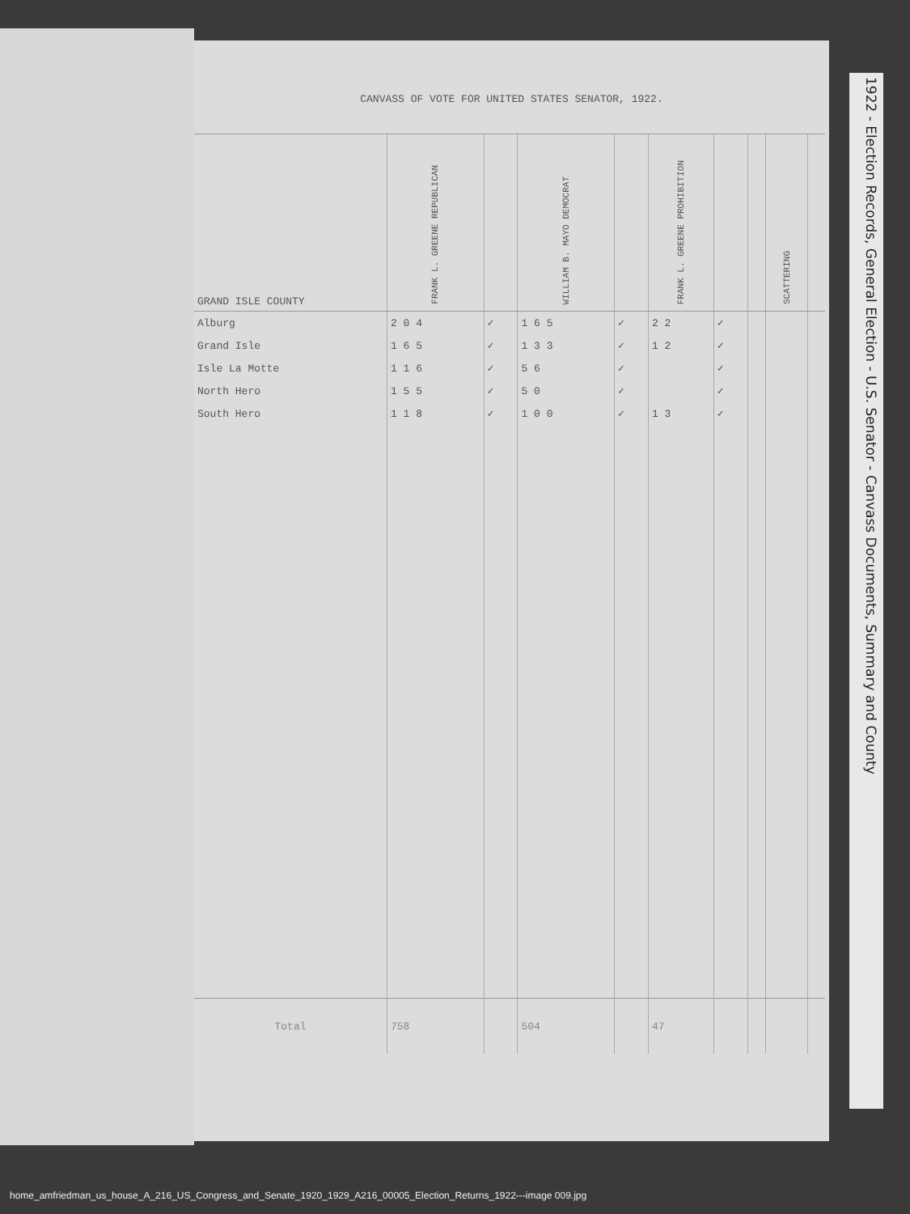CANVASS OF VOTE FOR UNITED STATES SENATOR, 1922.
| GRAND ISLE COUNTY | FRANK L. GREENE REPUBLICAN | | WILLIAM B. MAYO DEMOCRAT | | FRANK L. GREENE PROHIBITION | | | SCATTERING | |
| --- | --- | --- | --- | --- | --- | --- | --- | --- | --- |
| Alburg | 2 0 4 | ✓ | 1 6 5 | ✓ | 2 2 | ✓ | | | |
| Grand Isle | 1 6 5 | ✓ | 1 3 3 | ✓ | 1 2 | ✓ | | | |
| Isle La Motte | 1 1 6 | ✓ | 5 6 | ✓ | | ✓ | | | |
| North Hero | 1 5 5 | ✓ | 5 0 | ✓ | | ✓ | | | |
| South Hero | 1 1 8 | ✓ | 1 0 0 | ✓ | 1 3 | ✓ | | | |
| Total | 758 | | 504 | | 47 | | | | |
1922 - Election Records, General Election - U.S. Senator - Canvass Documents, Summary and County
home_amfriedman_us_house_A_216_US_Congress_and_Senate_1920_1929_A216_00005_Election_Returns_1922---image 009.jpg